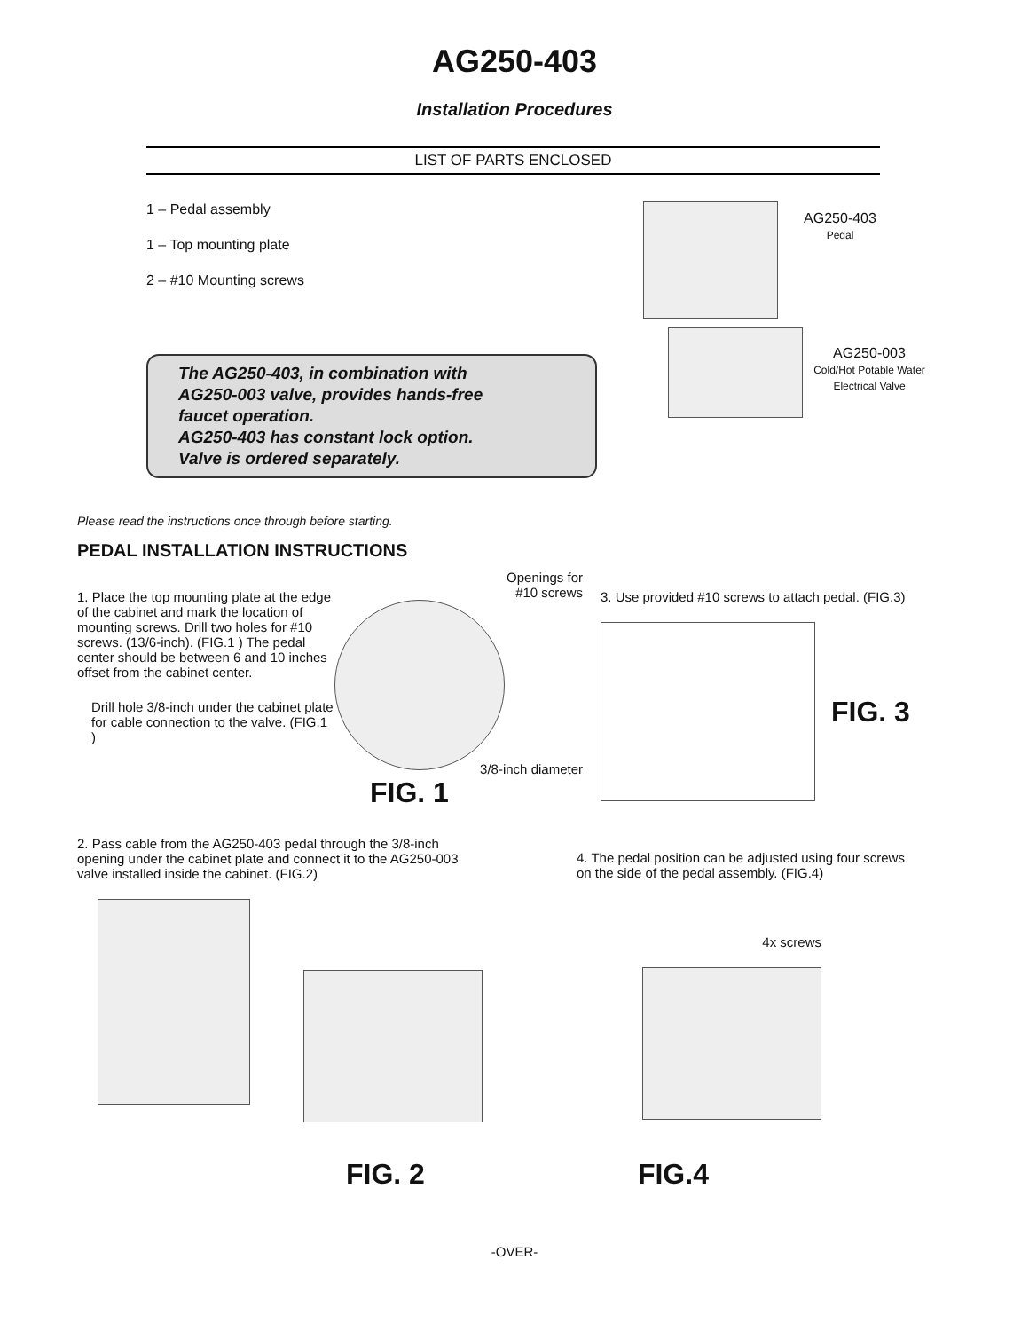AG250-403
Installation Procedures
LIST OF PARTS ENCLOSED
1 – Pedal assembly
1 – Top mounting plate
2 – #10 Mounting screws
AG250-403
Pedal
The AG250-403, in combination with
AG250-003 valve, provides hands-free
faucet operation.
AG250-403 has constant lock option.
Valve is ordered separately.
AG250-003
Cold/Hot Potable Water
Electrical Valve
Please read the instructions once through before starting.
PEDAL INSTALLATION INSTRUCTIONS
1. Place the top mounting plate at the edge of the cabinet and mark the location of mounting screws. Drill two holes for #10 screws. (13/6-inch). (FIG.1 ) The pedal center should be between 6 and 10 inches offset from the cabinet center.
Drill hole 3/8-inch under the cabinet plate for cable connection to the valve. (FIG.1 )
Openings for
#10 screws
3/8-inch diameter
FIG. 1
3. Use provided #10 screws to attach pedal. (FIG.3)
FIG. 3
2. Pass cable from the AG250-403 pedal through the 3/8-inch opening under the cabinet plate and connect it to the AG250-003 valve installed inside the cabinet. (FIG.2)
4. The pedal position can be adjusted using four screws on the side of the pedal assembly. (FIG.4)
4x screws
FIG. 2 FIG.4
-OVER-